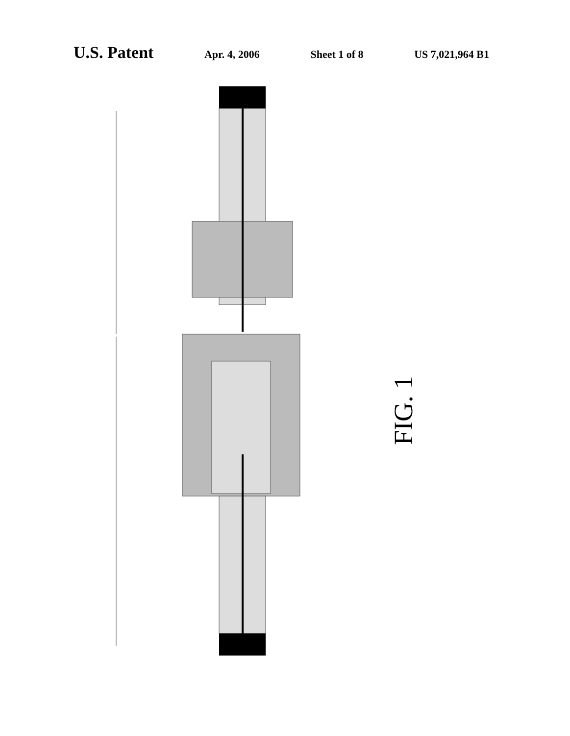U.S. Patent Apr. 4, 2006 Sheet 1 of 8 US 7,021,964 B1
FIG. 1
C1 B1 J1 D1 E1 10 11 12 13 14 15 16 17 18 19 20 21 22 23 24 25 26 27 28 29 30 31 32 33 34 35 36 38 39 40 41 42 43 44 45 46 CB1 CB2 E2 D2 J2 B2 C2